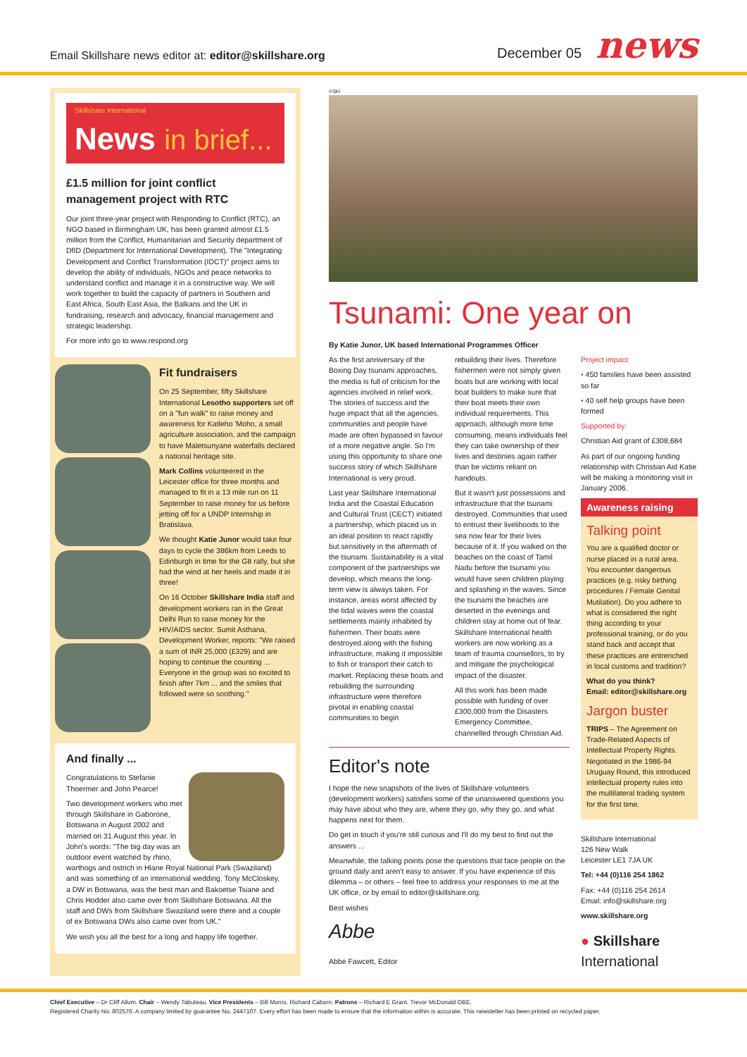Email Skillshare news editor at: editor@skillshare.org
December 05
news
Skillshare International
News in brief...
£1.5 million for joint conflict management project with RTC
Our joint three-year project with Responding to Conflict (RTC), an NGO based in Birmingham UK, has been granted almost £1.5 million from the Conflict, Humanitarian and Security department of DfID (Department for International Development). The "Integrating Development and Conflict Transformation (IDCT)" project aims to develop the ability of individuals, NGOs and peace networks to understand conflict and manage it in a constructive way. We will work together to build the capacity of partners in Southern and East Africa, South East Asia, the Balkans and the UK in fundraising, research and advocacy, financial management and strategic leadership.
For more info go to www.respond.org
Fit fundraisers
On 25 September, fifty Skillshare International Lesotho supporters set off on a "fun walk" to raise money and awareness for Katleho 'Moho, a small agriculture association, and the campaign to have Maletsunyane waterfalls declared a national heritage site.
Mark Collins volunteered in the Leicester office for three months and managed to fit in a 13 mile run on 11 September to raise money for us before jetting off for a UNDP Internship in Bratislava.
We thought Katie Junor would take four days to cycle the 386km from Leeds to Edinburgh in time for the G8 rally, but she had the wind at her heels and made it in three!
On 16 October Skillshare India staff and development workers ran in the Great Delhi Run to raise money for the HIV/AIDS sector. Sumit Asthana, Development Worker, reports: "We raised a sum of INR 25,000 (£329) and are hoping to continue the counting ... Everyone in the group was so excited to finish after 7km ... and the smiles that followed were so soothing."
And finally ...
Congratulations to Stefanie Thoermer and John Pearce!
Two development workers who met through Skillshare in Gaborone, Botswana in August 2002 and married on 31 August this year. In John's words: "The big day was an outdoor event watched by rhino, warthogs and ostrich in Hlane Royal National Park (Swaziland) and was something of an international wedding. Tony McCloskey, a DW in Botswana, was the best man and Bakoetse Tsiane and Chris Hodder also came over from Skillshare Botswana. All the staff and DWs from Skillshare Swaziland were there and a couple of ex Botswana DWs also came over from UK."
We wish you all the best for a long and happy life together.
©SKI
Tsunami: One year on
By Katie Junor, UK based International Programmes Officer
As the first anniversary of the Boxing Day tsunami approaches, the media is full of criticism for the agencies involved in relief work. The stories of success and the huge impact that all the agencies, communities and people have made are often bypassed in favour of a more negative angle. So I'm using this opportunity to share one success story of which Skillshare International is very proud.
Last year Skillshare International India and the Coastal Education and Cultural Trust (CECT) initiated a partnership, which placed us in an ideal position to react rapidly but sensitively in the aftermath of the tsunami. Sustainability is a vital component of the partnerships we develop, which means the long-term view is always taken. For instance, areas worst affected by the tidal waves were the coastal settlements mainly inhabited by fishermen. Their boats were destroyed along with the fishing infrastructure, making it impossible to fish or transport their catch to market. Replacing these boats and rebuilding the surrounding infrastructure were therefore pivotal in enabling coastal communities to begin
rebuilding their lives. Therefore fishermen were not simply given boats but are working with local boat builders to make sure that their boat meets their own individual requirements. This approach, although more time consuming, means individuals feel they can take ownership of their lives and destinies again rather than be victims reliant on handouts.
But it wasn't just possessions and infrastructure that the tsunami destroyed. Communities that used to entrust their livelihoods to the sea now fear for their lives because of it. If you walked on the beaches on the coast of Tamil Nadu before the tsunami you would have seen children playing and splashing in the waves. Since the tsunami the beaches are deserted in the evenings and children stay at home out of fear. Skillshare International health workers are now working as a team of trauma counsellors, to try and mitigate the psychological impact of the disaster.
All this work has been made possible with funding of over £300,000 from the Disasters Emergency Committee, channelled through Christian Aid.
Editor's note
I hope the new snapshots of the lives of Skillshare volunteers (development workers) satisfies some of the unanswered questions you may have about who they are, where they go, why they go, and what happens next for them.
Do get in touch if you're still curious and I'll do my best to find out the answers ...
Meanwhile, the talking points pose the questions that face people on the ground daily and aren't easy to answer. If you have experience of this dilemma – or others – feel free to address your responses to me at the UK office, or by email to editor@skillshare.org.
Best wishes
Abbe
Abbe Fawcett, Editor
Project impact:
• 450 families have been assisted so far
• 40 self help groups have been formed
Supported by:
Christian Aid grant of £308,684
As part of our ongoing funding relationship with Christian Aid Katie will be making a monitoring visit in January 2006.
Awareness raising
Talking point
You are a qualified doctor or nurse placed in a rural area. You encounter dangerous practices (e.g. risky birthing procedures / Female Genital Mutilation). Do you adhere to what is considered the right thing according to your professional training, or do you stand back and accept that these practices are entrenched in local customs and tradition?
What do you think?
Email: editor@skillshare.org
Jargon buster
TRIPS – The Agreement on Trade-Related Aspects of Intellectual Property Rights. Negotiated in the 1986-94 Uruguay Round, this introduced intellectual property rules into the multilateral trading system for the first time.
Skillshare International
126 New Walk
Leicester LE1 7JA UK
Tel: +44 (0)116 254 1862
Fax: +44 (0)116 254 2614
Email: info@skillshare.org
www.skillshare.org
● Skillshare International
Chief Executive – Dr Cliff Allum. Chair – Wendy Tabuteau. Vice Presidents – Bill Morris. Richard Caborn. Patrons – Richard E Grant. Trevor McDonald OBE.
Registered Charity No. 802576. A company limited by guarantee No. 2447107. Every effort has been made to ensure that the information within is accurate. This newsletter has been printed on recycled paper.